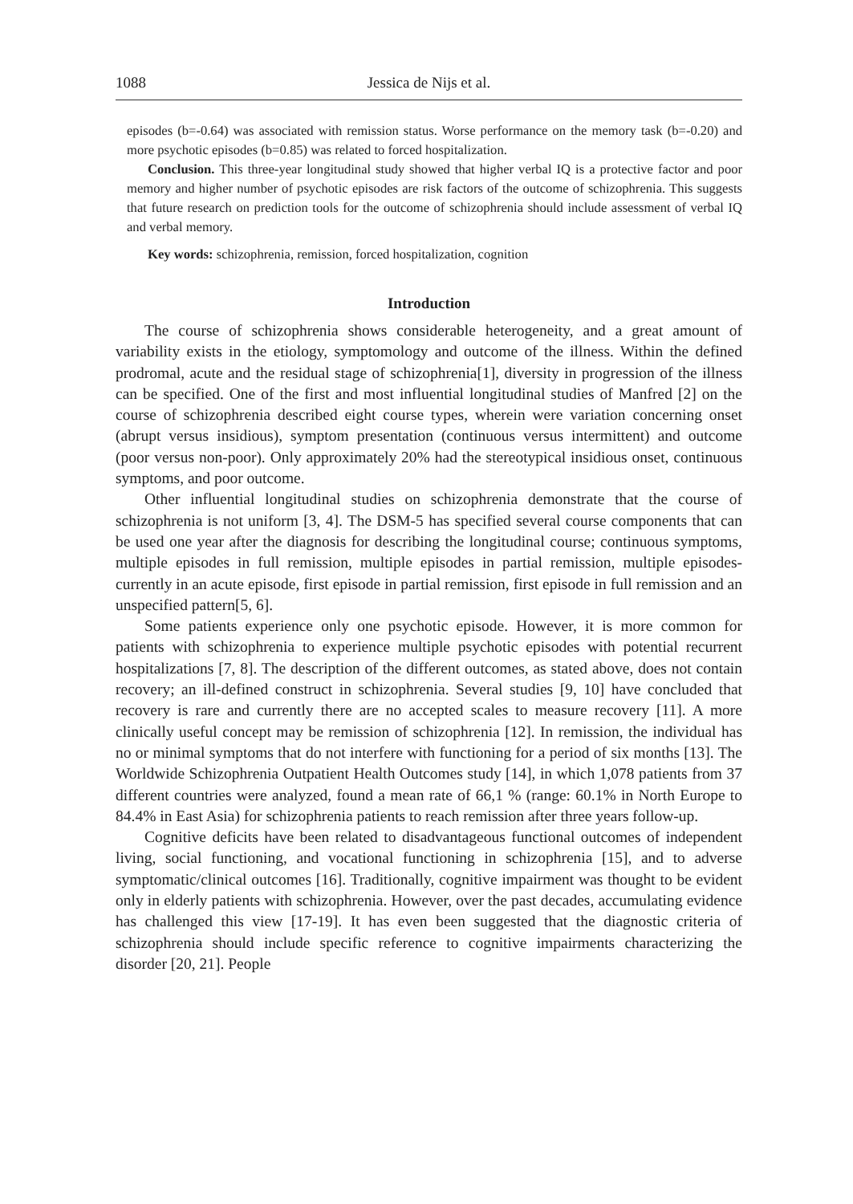1088 Jessica de Nijs et al.
episodes (b=-0.64) was associated with remission status. Worse performance on the memory task (b=-0.20) and more psychotic episodes (b=0.85) was related to forced hospitalization.
Conclusion. This three-year longitudinal study showed that higher verbal IQ is a protective factor and poor memory and higher number of psychotic episodes are risk factors of the outcome of schizophrenia. This suggests that future research on prediction tools for the outcome of schizophrenia should include assessment of verbal IQ and verbal memory.
Key words: schizophrenia, remission, forced hospitalization, cognition
Introduction
The course of schizophrenia shows considerable heterogeneity, and a great amount of variability exists in the etiology, symptomology and outcome of the illness. Within the defined prodromal, acute and the residual stage of schizophrenia[1], diversity in progression of the illness can be specified. One of the first and most influential longitudinal studies of Manfred [2] on the course of schizophrenia described eight course types, wherein were variation concerning onset (abrupt versus insidious), symptom presentation (continuous versus intermittent) and outcome (poor versus non-poor). Only approximately 20% had the stereotypical insidious onset, continuous symptoms, and poor outcome.
Other influential longitudinal studies on schizophrenia demonstrate that the course of schizophrenia is not uniform [3, 4]. The DSM-5 has specified several course components that can be used one year after the diagnosis for describing the longitudinal course; continuous symptoms, multiple episodes in full remission, multiple episodes in partial remission, multiple episodes- currently in an acute episode, first episode in partial remission, first episode in full remission and an unspecified pattern[5, 6].
Some patients experience only one psychotic episode. However, it is more common for patients with schizophrenia to experience multiple psychotic episodes with potential recurrent hospitalizations [7, 8]. The description of the different outcomes, as stated above, does not contain recovery; an ill-defined construct in schizophrenia. Several studies [9, 10] have concluded that recovery is rare and currently there are no accepted scales to measure recovery [11]. A more clinically useful concept may be remission of schizophrenia [12]. In remission, the individual has no or minimal symptoms that do not interfere with functioning for a period of six months [13]. The Worldwide Schizophrenia Outpatient Health Outcomes study [14], in which 1,078 patients from 37 different countries were analyzed, found a mean rate of 66,1 % (range: 60.1% in North Europe to 84.4% in East Asia) for schizophrenia patients to reach remission after three years follow-up.
Cognitive deficits have been related to disadvantageous functional outcomes of independent living, social functioning, and vocational functioning in schizophrenia [15], and to adverse symptomatic/clinical outcomes [16]. Traditionally, cognitive impairment was thought to be evident only in elderly patients with schizophrenia. However, over the past decades, accumulating evidence has challenged this view [17-19]. It has even been suggested that the diagnostic criteria of schizophrenia should include specific reference to cognitive impairments characterizing the disorder [20, 21]. People